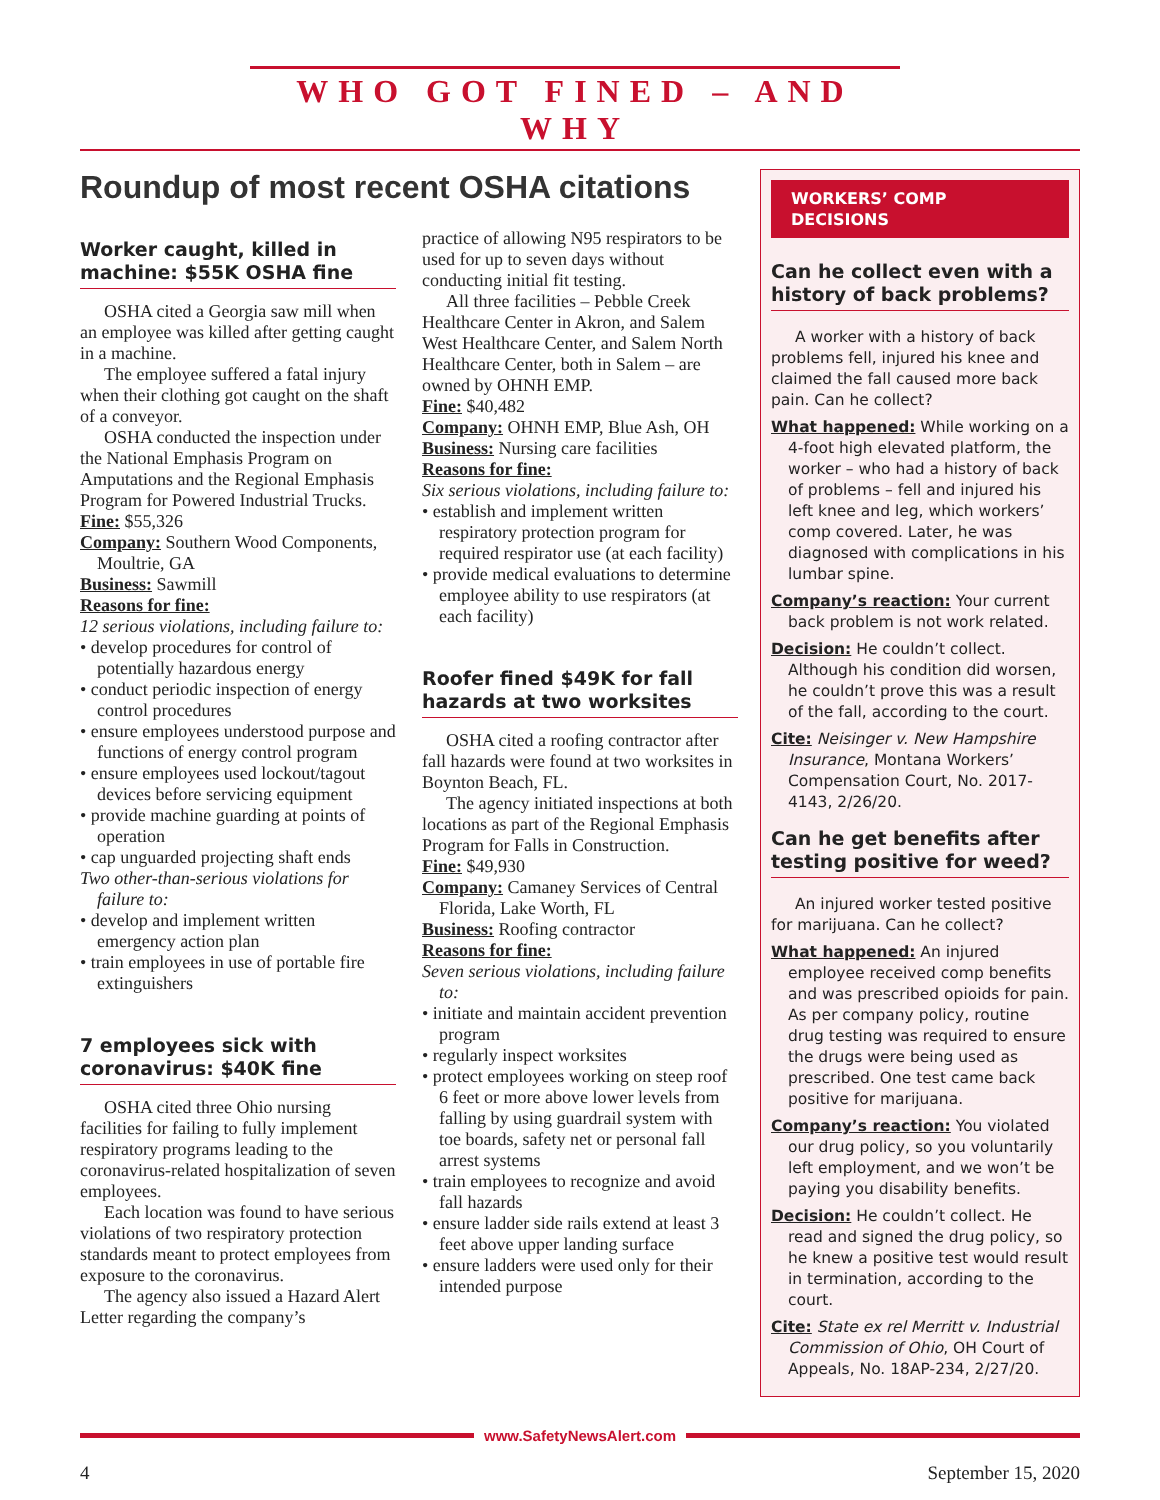WHO GOT FINED – AND WHY
Roundup of most recent OSHA citations
Worker caught, killed in machine: $55K OSHA fine
OSHA cited a Georgia saw mill when an employee was killed after getting caught in a machine.
The employee suffered a fatal injury when their clothing got caught on the shaft of a conveyor.
OSHA conducted the inspection under the National Emphasis Program on Amputations and the Regional Emphasis Program for Powered Industrial Trucks.
Fine: $55,326
Company: Southern Wood Components, Moultrie, GA
Business: Sawmill
Reasons for fine:
12 serious violations, including failure to:
• develop procedures for control of potentially hazardous energy
• conduct periodic inspection of energy control procedures
• ensure employees understood purpose and functions of energy control program
• ensure employees used lockout/tagout devices before servicing equipment
• provide machine guarding at points of operation
• cap unguarded projecting shaft ends
Two other-than-serious violations for failure to:
• develop and implement written emergency action plan
• train employees in use of portable fire extinguishers
7 employees sick with coronavirus: $40K fine
OSHA cited three Ohio nursing facilities for failing to fully implement respiratory programs leading to the coronavirus-related hospitalization of seven employees.
Each location was found to have serious violations of two respiratory protection standards meant to protect employees from exposure to the coronavirus.
The agency also issued a Hazard Alert Letter regarding the company’s
practice of allowing N95 respirators to be used for up to seven days without conducting initial fit testing.
All three facilities – Pebble Creek Healthcare Center in Akron, and Salem West Healthcare Center, and Salem North Healthcare Center, both in Salem – are owned by OHNH EMP.
Fine: $40,482
Company: OHNH EMP, Blue Ash, OH
Business: Nursing care facilities
Reasons for fine:
Six serious violations, including failure to:
• establish and implement written respiratory protection program for required respirator use (at each facility)
• provide medical evaluations to determine employee ability to use respirators (at each facility)
Roofer fined $49K for fall hazards at two worksites
OSHA cited a roofing contractor after fall hazards were found at two worksites in Boynton Beach, FL.
The agency initiated inspections at both locations as part of the Regional Emphasis Program for Falls in Construction.
Fine: $49,930
Company: Camaney Services of Central Florida, Lake Worth, FL
Business: Roofing contractor
Reasons for fine:
Seven serious violations, including failure to:
• initiate and maintain accident prevention program
• regularly inspect worksites
• protect employees working on steep roof 6 feet or more above lower levels from falling by using guardrail system with toe boards, safety net or personal fall arrest systems
• train employees to recognize and avoid fall hazards
• ensure ladder side rails extend at least 3 feet above upper landing surface
• ensure ladders were used only for their intended purpose
WORKERS’ COMP DECISIONS
Can he collect even with a history of back problems?
A worker with a history of back problems fell, injured his knee and claimed the fall caused more back pain. Can he collect?
What happened: While working on a 4-foot high elevated platform, the worker – who had a history of back of problems – fell and injured his left knee and leg, which workers’ comp covered. Later, he was diagnosed with complications in his lumbar spine.
Company’s reaction: Your current back problem is not work related.
Decision: He couldn’t collect. Although his condition did worsen, he couldn’t prove this was a result of the fall, according to the court.
Cite: Neisinger v. New Hampshire Insurance, Montana Workers’ Compensation Court, No. 2017-4143, 2/26/20.
Can he get benefits after testing positive for weed?
An injured worker tested positive for marijuana. Can he collect?
What happened: An injured employee received comp benefits and was prescribed opioids for pain. As per company policy, routine drug testing was required to ensure the drugs were being used as prescribed. One test came back positive for marijuana.
Company’s reaction: You violated our drug policy, so you voluntarily left employment, and we won’t be paying you disability benefits.
Decision: He couldn’t collect. He read and signed the drug policy, so he knew a positive test would result in termination, according to the court.
Cite: State ex rel Merritt v. Industrial Commission of Ohio, OH Court of Appeals, No. 18AP-234, 2/27/20.
www.SafetyNewsAlert.com
4 September 15, 2020